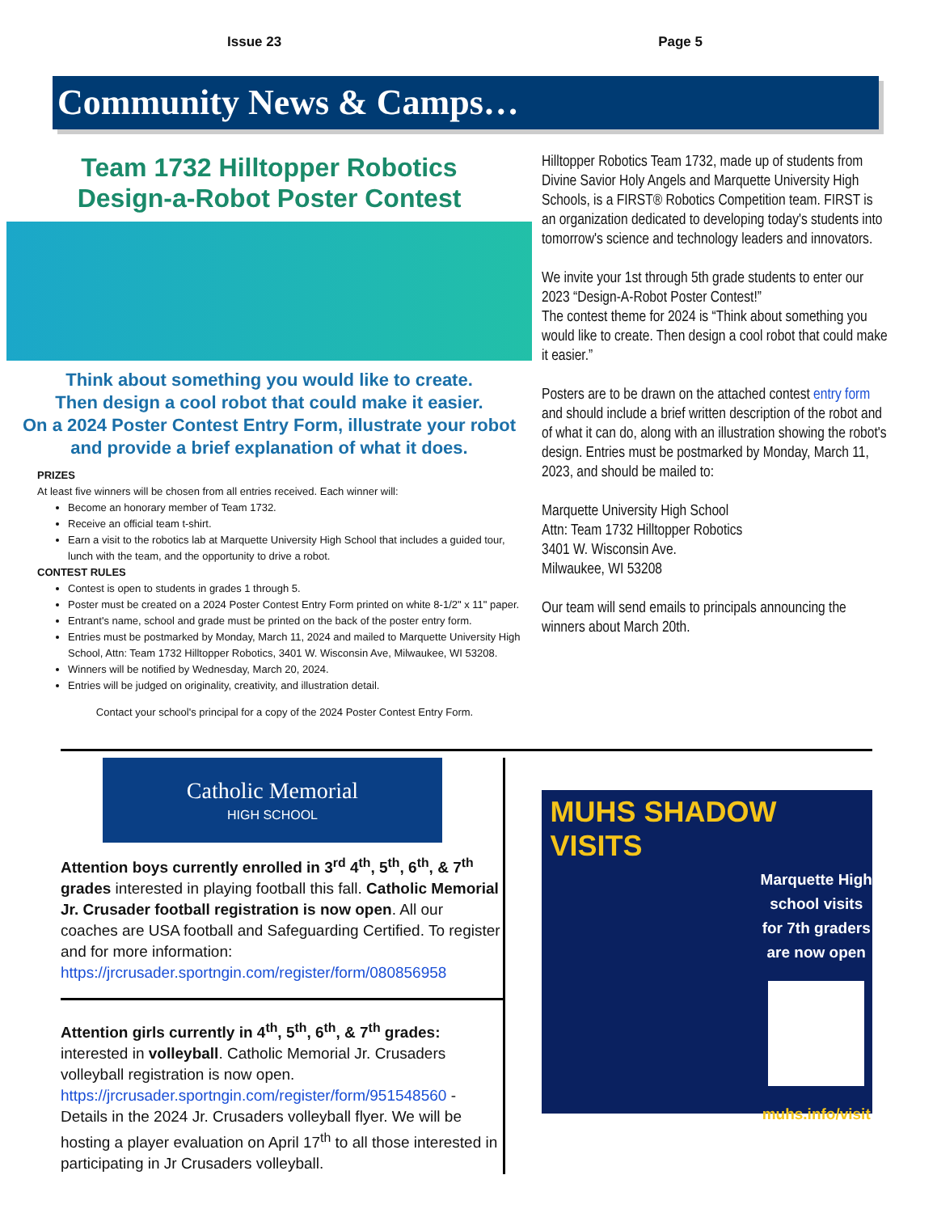Issue 23 Page 5
Community News & Camps…
Team 1732 Hilltopper Robotics
Design-a-Robot Poster Contest
Think about something you would like to create.
Then design a cool robot that could make it easier.
On a 2024 Poster Contest Entry Form, illustrate your robot and provide a brief explanation of what it does.
PRIZES
At least five winners will be chosen from all entries received. Each winner will:
Become an honorary member of Team 1732.
Receive an official team t-shirt.
Earn a visit to the robotics lab at Marquette University High School that includes a guided tour, lunch with the team, and the opportunity to drive a robot.
CONTEST RULES
Contest is open to students in grades 1 through 5.
Poster must be created on a 2024 Poster Contest Entry Form printed on white 8-1/2" x 11" paper.
Entrant's name, school and grade must be printed on the back of the poster entry form.
Entries must be postmarked by Monday, March 11, 2024 and mailed to Marquette University High School, Attn: Team 1732 Hilltopper Robotics, 3401 W. Wisconsin Ave, Milwaukee, WI 53208.
Winners will be notified by Wednesday, March 20, 2024.
Entries will be judged on originality, creativity, and illustration detail.
Contact your school's principal for a copy of the 2024 Poster Contest Entry Form.
Hilltopper Robotics Team 1732, made up of students from Divine Savior Holy Angels and Marquette University High Schools, is a FIRST® Robotics Competition team. FIRST is an organization dedicated to developing today's students into tomorrow's science and technology leaders and innovators.
We invite your 1st through 5th grade students to enter our 2023 “Design-A-Robot Poster Contest!”
The contest theme for 2024 is “Think about something you would like to create. Then design a cool robot that could make it easier.”
Posters are to be drawn on the attached contest entry form and should include a brief written description of the robot and of what it can do, along with an illustration showing the robot's design. Entries must be postmarked by Monday, March 11, 2023, and should be mailed to:
Marquette University High School
Attn: Team 1732 Hilltopper Robotics
3401 W. Wisconsin Ave.
Milwaukee, WI 53208
Our team will send emails to principals announcing the winners about March 20th.
Catholic Memorial
HIGH SCHOOL
Attention boys currently enrolled in 3<sup>rd</sup> 4<sup>th</sup>, 5<sup>th</sup>, 6<sup>th</sup>, & 7<sup>th</sup> grades interested in playing football this fall. Catholic Memorial Jr. Crusader football registration is now open. All our coaches are USA football and Safeguarding Certified. To register and for more information: https://jrcrusader.sportngin.com/register/form/080856958
Attention girls currently in 4<sup>th</sup>, 5<sup>th</sup>, 6<sup>th</sup>, & 7<sup>th</sup> grades: interested in volleyball. Catholic Memorial Jr. Crusaders volleyball registration is now open. https://jrcrusader.sportngin.com/register/form/951548560 - Details in the 2024 Jr. Crusaders volleyball flyer. We will be hosting a player evaluation on April 17<sup>th</sup> to all those interested in participating in Jr Crusaders volleyball.
MUHS SHADOW VISITS
Marquette High school visits for 7th graders are now open
muhs.info/visit